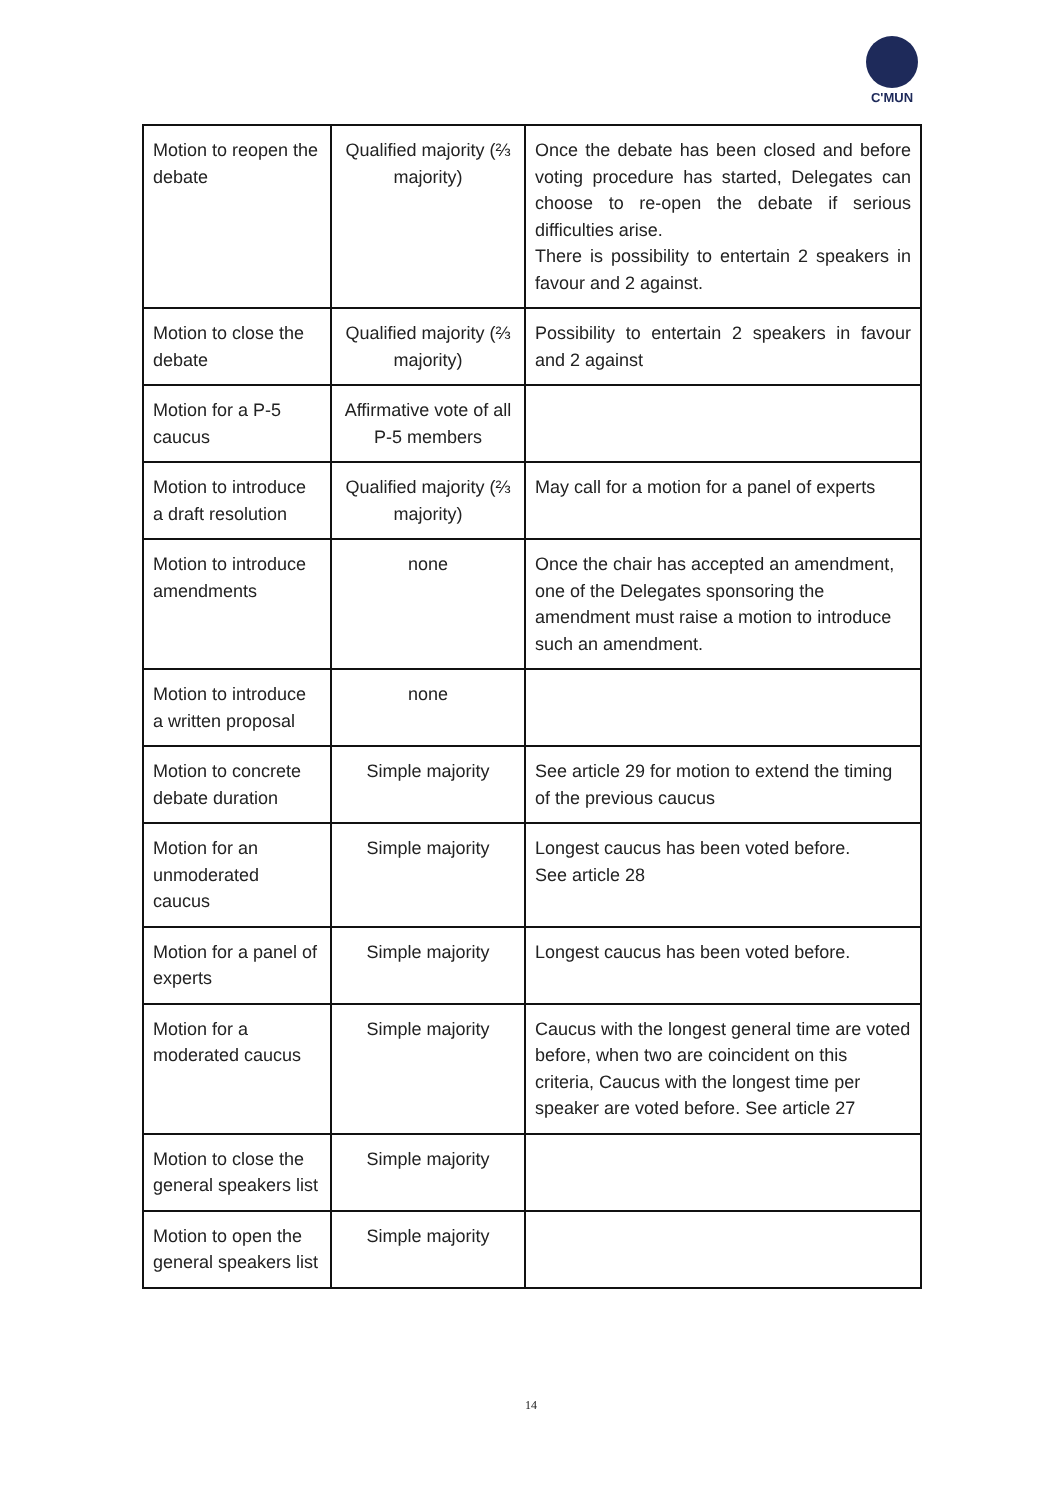C'MUN
| Motion to reopen the debate | Qualified majority (⅔ majority) | Once the debate has been closed and before voting procedure has started, Delegates can choose to re-open the debate if serious difficulties arise. There is possibility to entertain 2 speakers in favour and 2 against. |
| Motion to close the debate | Qualified majority (⅔ majority) | Possibility to entertain 2 speakers in favour and 2 against |
| Motion for a P-5 caucus | Affirmative vote of all P-5 members | |
| Motion to introduce a draft resolution | Qualified majority (⅔ majority) | May call for a motion for a panel of experts |
| Motion to introduce amendments | none | Once the chair has accepted an amendment, one of the Delegates sponsoring the amendment must raise a motion to introduce such an amendment. |
| Motion to introduce a written proposal | none | |
| Motion to concrete debate duration | Simple majority | See article 29 for motion to extend the timing of the previous caucus |
| Motion for an unmoderated caucus | Simple majority | Longest caucus has been voted before. See article 28 |
| Motion for a panel of experts | Simple majority | Longest caucus has been voted before. |
| Motion for a moderated caucus | Simple majority | Caucus with the longest general time are voted before, when two are coincident on this criteria, Caucus with the longest time per speaker are voted before. See article 27 |
| Motion to close the general speakers list | Simple majority | |
| Motion to open the general speakers list | Simple majority | |
14